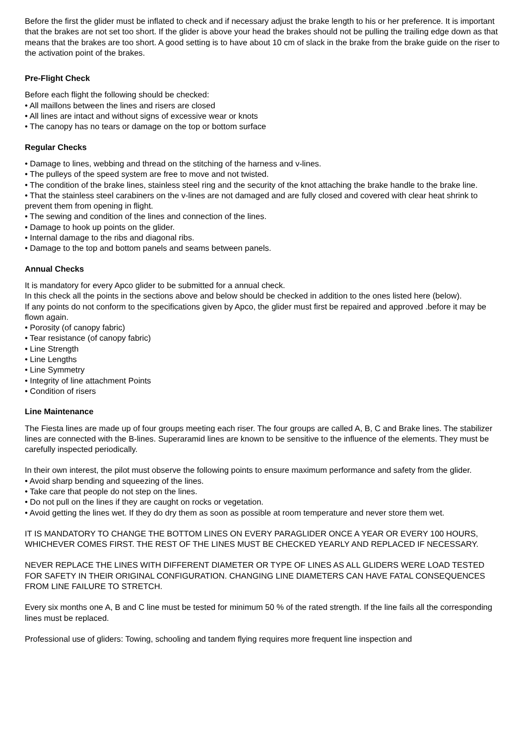Before the first the glider must be inflated to check and if necessary adjust the brake length to his or her preference. It is important that the brakes are not set too short. If the glider is above your head the brakes should not be pulling the trailing edge down as that means that the brakes are too short. A good setting is to have about 10 cm of slack in the brake from the brake guide on the riser to the activation point of the brakes.
Pre-Flight Check
Before each flight the following should be checked:
• All maillons between the lines and risers are closed
• All lines are intact and without signs of excessive wear or knots
• The canopy has no tears or damage on the top or bottom surface
Regular Checks
• Damage to lines, webbing and thread on the stitching of the harness and v-lines.
• The pulleys of the speed system are free to move and not twisted.
• The condition of the brake lines, stainless steel ring and the security of the knot attaching the brake handle to the brake line.
• That the stainless steel carabiners on the v-lines are not damaged and are fully closed and covered with clear heat shrink to prevent them from opening in flight.
• The sewing and condition of the lines and connection of the lines.
• Damage to hook up points on the glider.
• Internal damage to the ribs and diagonal ribs.
• Damage to the top and bottom panels and seams between panels.
Annual Checks
It is mandatory for every Apco glider to be submitted for a annual check.
In this check all the points in the sections above and below should be checked in addition to the ones listed here (below).
If any points do not conform to the specifications given by Apco, the glider must first be repaired and approved .before it may be flown again.
• Porosity (of canopy fabric)
• Tear resistance (of canopy fabric)
• Line Strength
• Line Lengths
• Line Symmetry
• Integrity of line attachment Points
• Condition of risers
Line Maintenance
The Fiesta lines are made up of four groups meeting each riser. The four groups are called A, B, C and Brake lines. The stabilizer lines are connected with the B-lines. Superaramid lines are known to be sensitive to the influence of the elements. They must be carefully inspected periodically.
In their own interest, the pilot must observe the following points to ensure maximum performance and safety from the glider.
• Avoid sharp bending and squeezing of the lines.
• Take care that people do not step on the lines.
• Do not pull on the lines if they are caught on rocks or vegetation.
• Avoid getting the lines wet. If they do dry them as soon as possible at room temperature and never store them wet.
IT IS MANDATORY TO CHANGE THE BOTTOM LINES ON EVERY PARAGLIDER ONCE A YEAR OR EVERY 100 HOURS, WHICHEVER COMES FIRST. THE REST OF THE LINES MUST BE CHECKED YEARLY AND REPLACED IF NECESSARY.
NEVER REPLACE THE LINES WITH DIFFERENT DIAMETER OR TYPE OF LINES AS ALL GLIDERS WERE LOAD TESTED FOR SAFETY IN THEIR ORIGINAL CONFIGURATION. CHANGING LINE DIAMETERS CAN HAVE FATAL CONSEQUENCES FROM LINE FAILURE TO STRETCH.
Every six months one A, B and C line must be tested for minimum 50 % of the rated strength. If the line fails all the corresponding lines must be replaced.
Professional use of gliders: Towing, schooling and tandem flying requires more frequent line inspection and